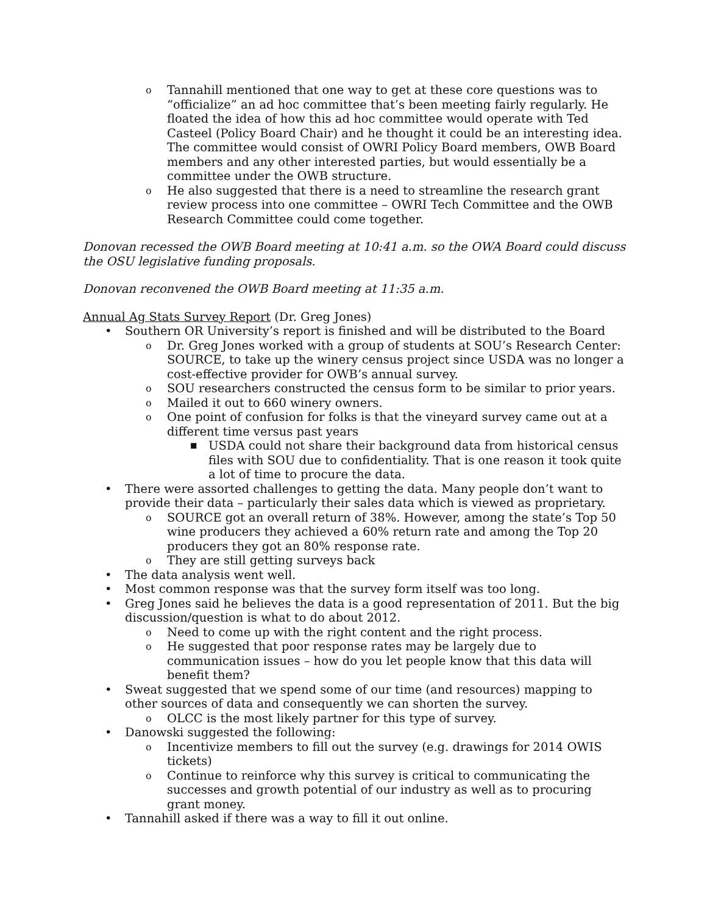o Tannahill mentioned that one way to get at these core questions was to “officialize” an ad hoc committee that’s been meeting fairly regularly. He floated the idea of how this ad hoc committee would operate with Ted Casteel (Policy Board Chair) and he thought it could be an interesting idea. The committee would consist of OWRI Policy Board members, OWB Board members and any other interested parties, but would essentially be a committee under the OWB structure.
o He also suggested that there is a need to streamline the research grant review process into one committee – OWRI Tech Committee and the OWB Research Committee could come together.
Donovan recessed the OWB Board meeting at 10:41 a.m. so the OWA Board could discuss the OSU legislative funding proposals.
Donovan reconvened the OWB Board meeting at 11:35 a.m.
Annual Ag Stats Survey Report (Dr. Greg Jones)
• Southern OR University’s report is finished and will be distributed to the Board
o Dr. Greg Jones worked with a group of students at SOU’s Research Center: SOURCE, to take up the winery census project since USDA was no longer a cost-effective provider for OWB’s annual survey.
o SOU researchers constructed the census form to be similar to prior years.
o Mailed it out to 660 winery owners.
o One point of confusion for folks is that the vineyard survey came out at a different time versus past years
■ USDA could not share their background data from historical census files with SOU due to confidentiality. That is one reason it took quite a lot of time to procure the data.
• There were assorted challenges to getting the data. Many people don’t want to provide their data – particularly their sales data which is viewed as proprietary.
o SOURCE got an overall return of 38%. However, among the state’s Top 50 wine producers they achieved a 60% return rate and among the Top 20 producers they got an 80% response rate.
o They are still getting surveys back
• The data analysis went well.
• Most common response was that the survey form itself was too long.
• Greg Jones said he believes the data is a good representation of 2011. But the big discussion/question is what to do about 2012.
o Need to come up with the right content and the right process.
o He suggested that poor response rates may be largely due to communication issues – how do you let people know that this data will benefit them?
• Sweat suggested that we spend some of our time (and resources) mapping to other sources of data and consequently we can shorten the survey.
o OLCC is the most likely partner for this type of survey.
• Danowski suggested the following:
o Incentivize members to fill out the survey (e.g. drawings for 2014 OWIS tickets)
o Continue to reinforce why this survey is critical to communicating the successes and growth potential of our industry as well as to procuring grant money.
• Tannahill asked if there was a way to fill it out online.